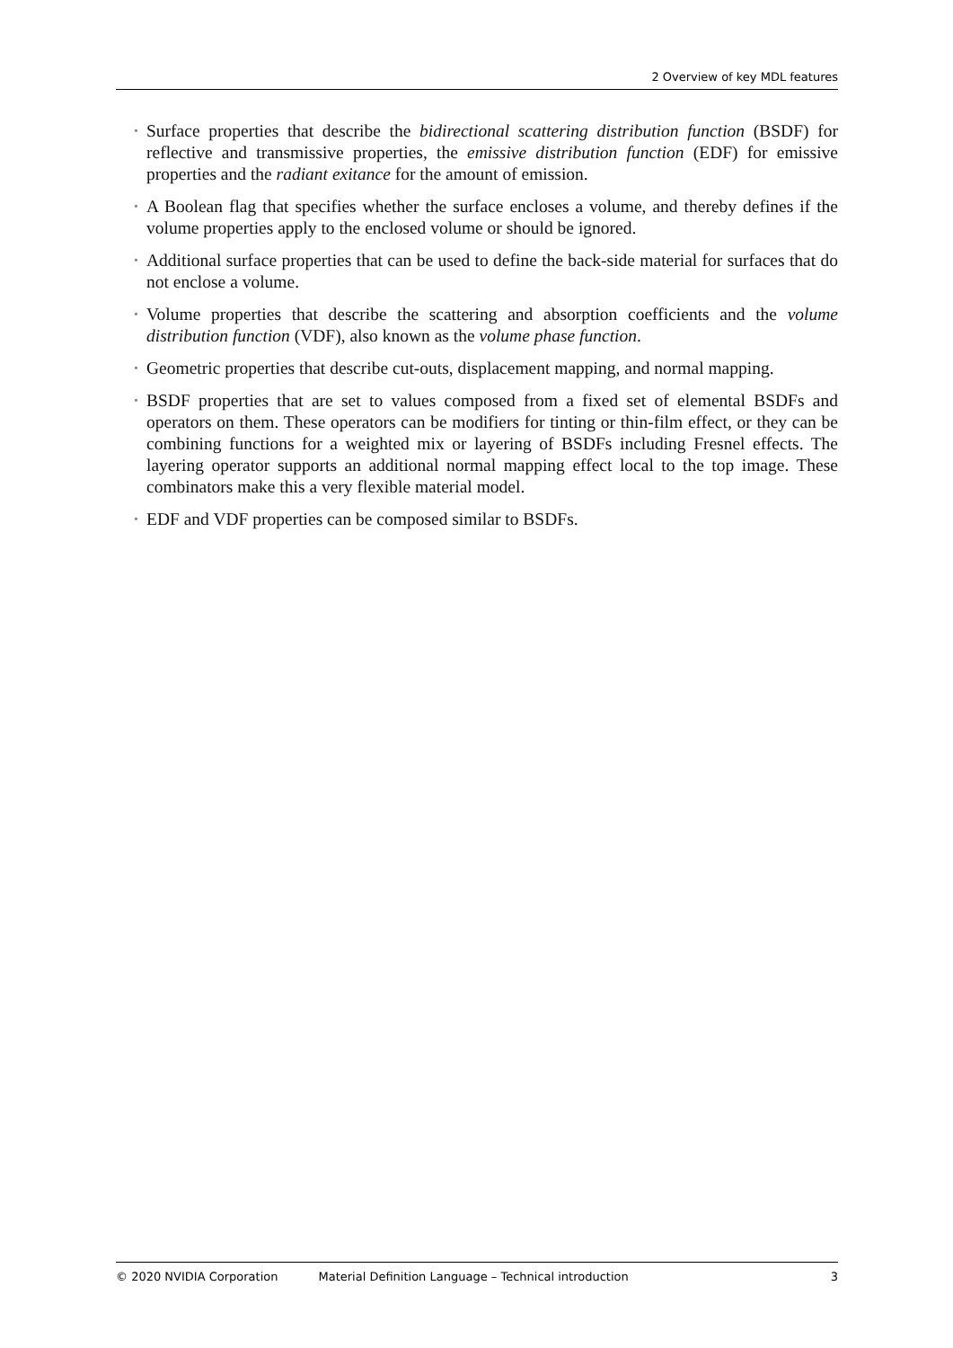2 Overview of key MDL features
• Surface properties that describe the bidirectional scattering distribution function (BSDF) for reflective and transmissive properties, the emissive distribution function (EDF) for emissive properties and the radiant exitance for the amount of emission.
• A Boolean flag that specifies whether the surface encloses a volume, and thereby defines if the volume properties apply to the enclosed volume or should be ignored.
• Additional surface properties that can be used to define the back-side material for surfaces that do not enclose a volume.
• Volume properties that describe the scattering and absorption coefficients and the volume distribution function (VDF), also known as the volume phase function.
• Geometric properties that describe cut-outs, displacement mapping, and normal mapping.
• BSDF properties that are set to values composed from a fixed set of elemental BSDFs and operators on them. These operators can be modifiers for tinting or thin-film effect, or they can be combining functions for a weighted mix or layering of BSDFs including Fresnel effects. The layering operator supports an additional normal mapping effect local to the top image. These combinators make this a very flexible material model.
• EDF and VDF properties can be composed similar to BSDFs.
© 2020 NVIDIA Corporation Material Definition Language – Technical introduction 3